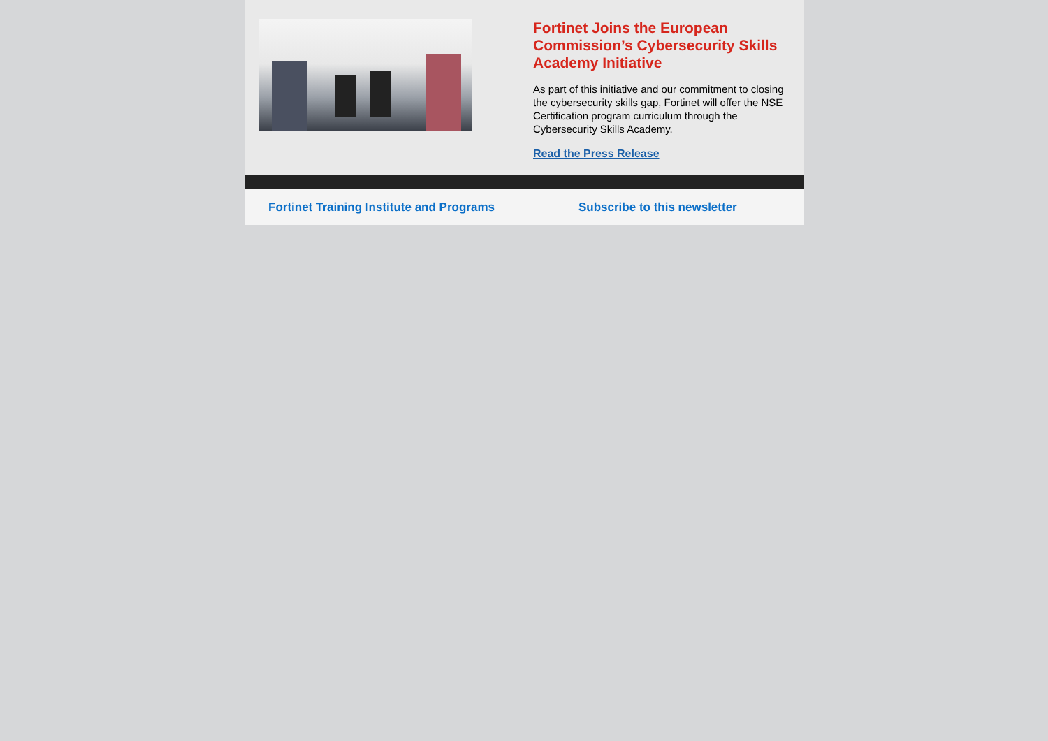Fortinet Joins the European Commission’s Cybersecurity Skills Academy Initiative
As part of this initiative and our commitment to closing the cybersecurity skills gap, Fortinet will offer the NSE Certification program curriculum through the Cybersecurity Skills Academy.
Read the Press Release
Fortinet Training Institute and Programs Subscribe to this newsletter